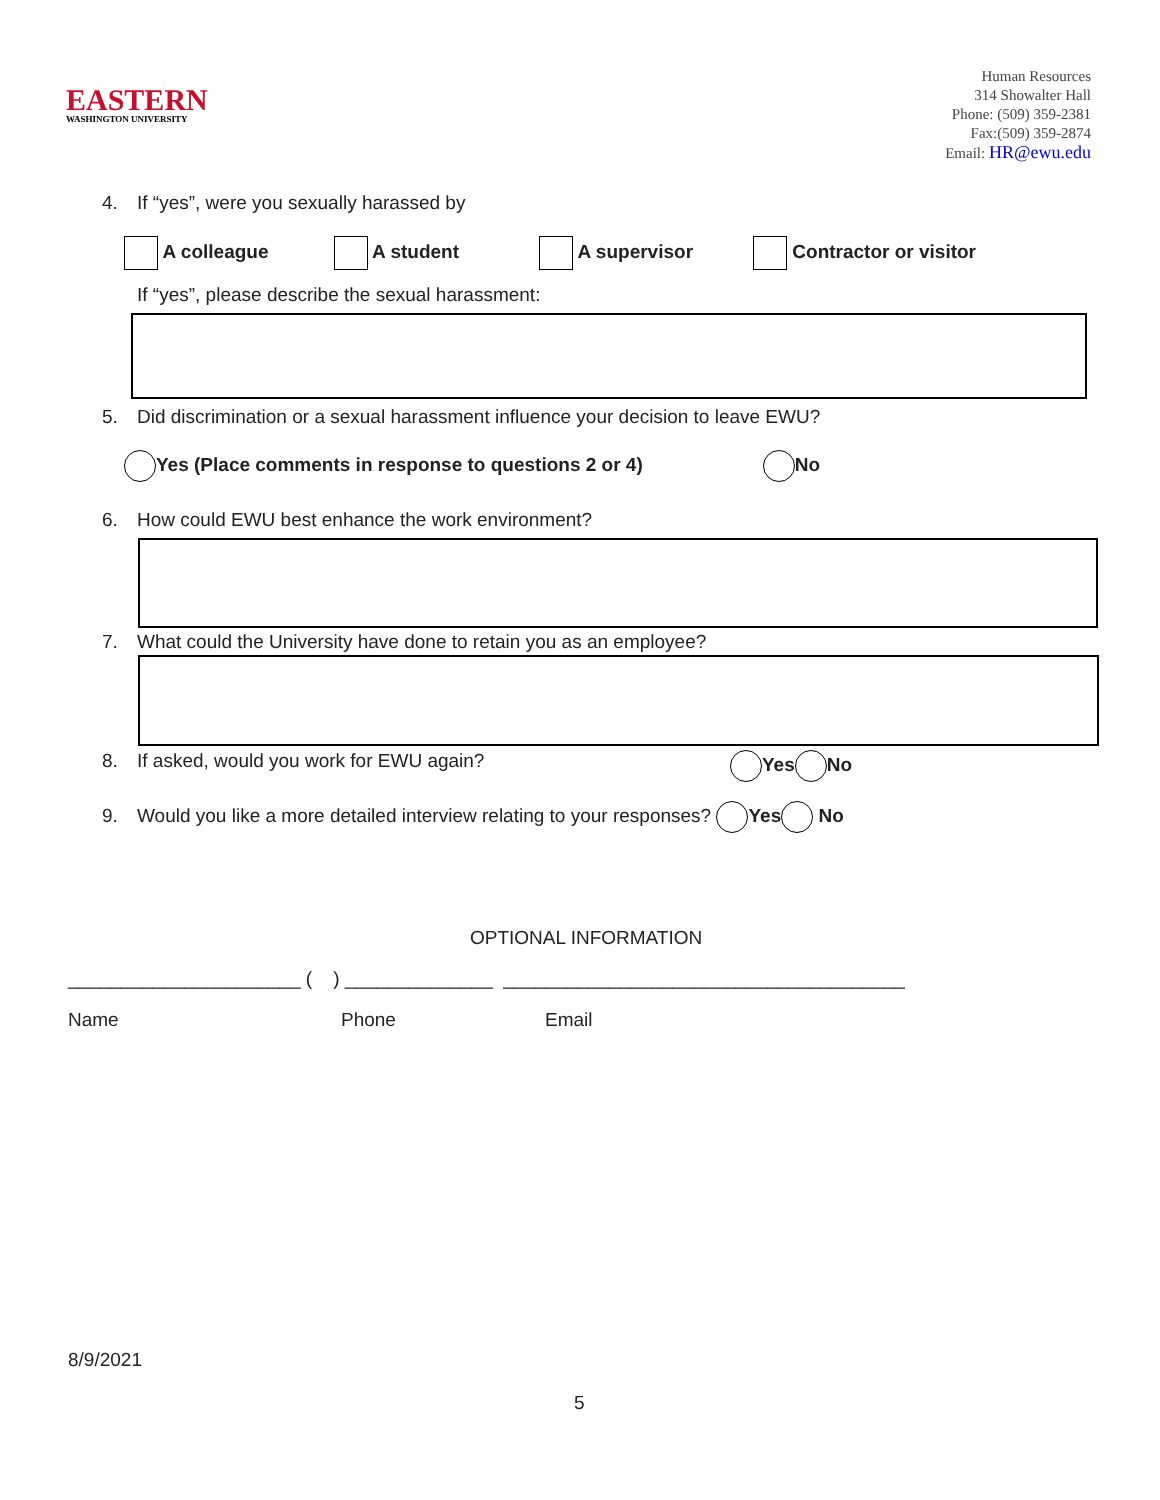EASTERN
WASHINGTON UNIVERSITY
Human Resources
314 Showalter Hall
Phone: (509) 359-2381
Fax:(509) 359-2874
Email: HR@ewu.edu
4. If “yes”, were you sexually harassed by
A colleague A student A supervisor Contractor or visitor
If “yes”, please describe the sexual harassment:
5. Did discrimination or a sexual harassment influence your decision to leave EWU?
Yes (Place comments in response to questions 2 or 4) No
6. How could EWU best enhance the work environment?
7. What could the University have done to retain you as an employee?
8. If asked, would you work for EWU again? Yes No
9. Would you like a more detailed interview relating to your responses? Yes No
OPTIONAL INFORMATION
______________________ ( ) ______________ ______________________________________
Name Phone Email
8/9/2021
5